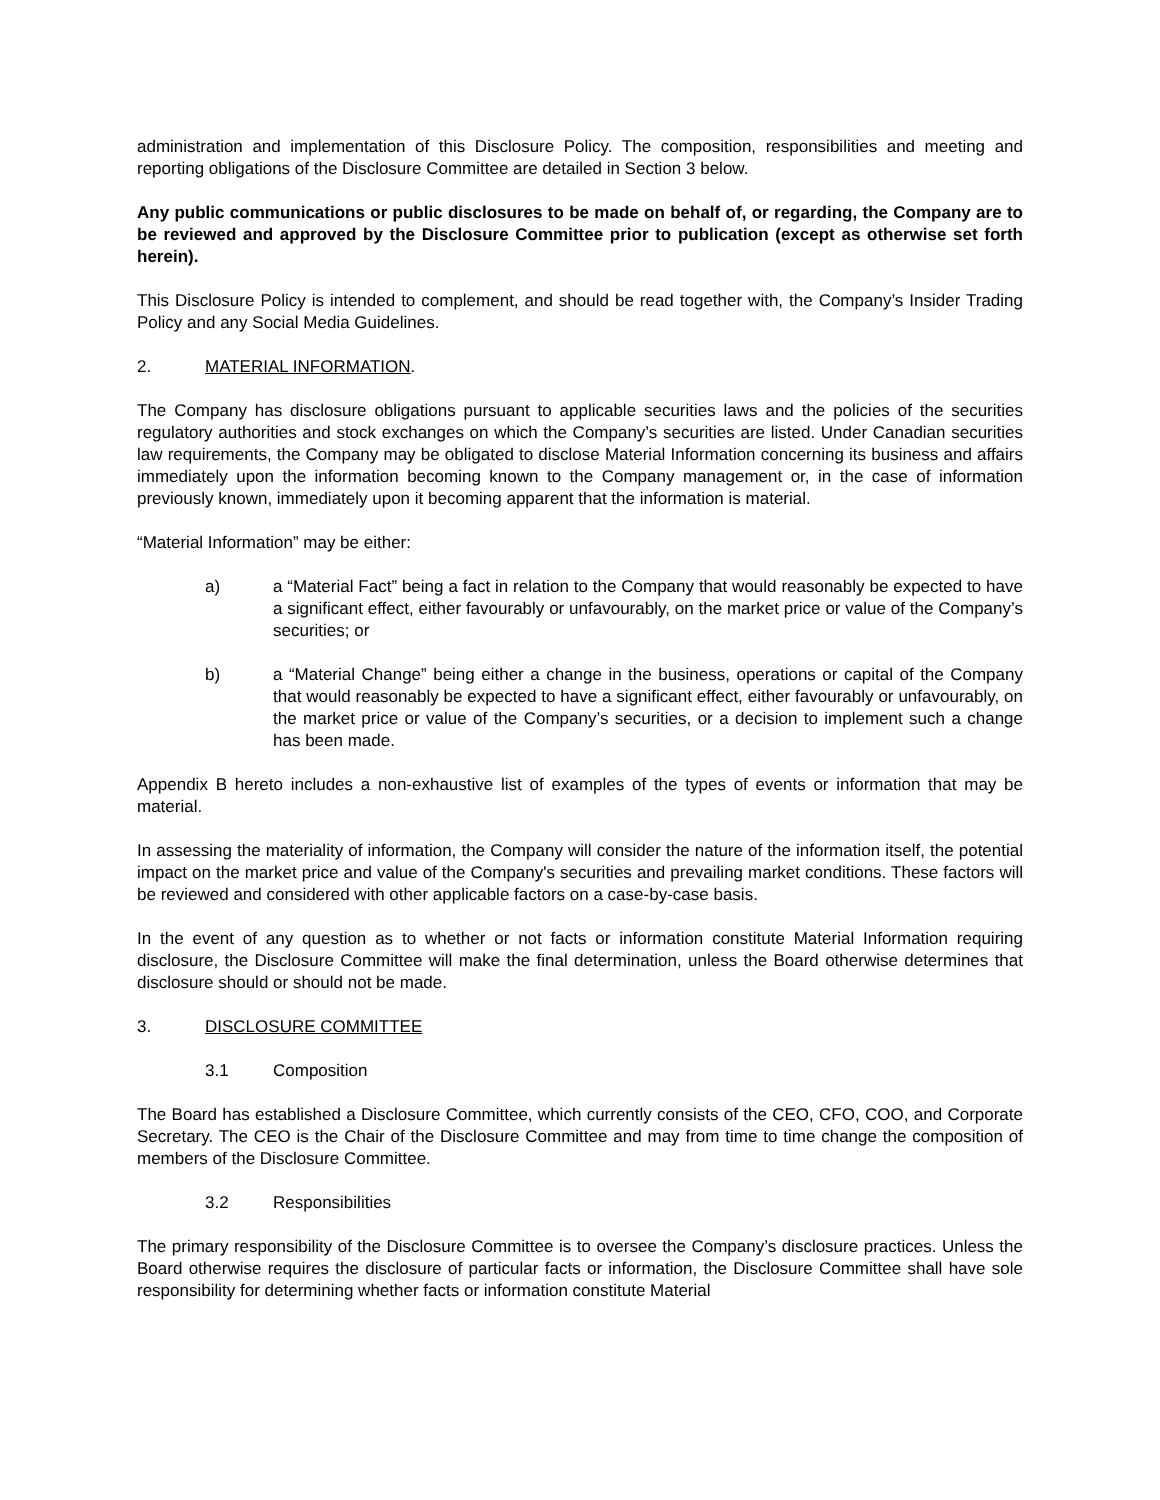administration and implementation of this Disclosure Policy. The composition, responsibilities and meeting and reporting obligations of the Disclosure Committee are detailed in Section 3 below.
Any public communications or public disclosures to be made on behalf of, or regarding, the Company are to be reviewed and approved by the Disclosure Committee prior to publication (except as otherwise set forth herein).
This Disclosure Policy is intended to complement, and should be read together with, the Company’s Insider Trading Policy and any Social Media Guidelines.
2. MATERIAL INFORMATION.
The Company has disclosure obligations pursuant to applicable securities laws and the policies of the securities regulatory authorities and stock exchanges on which the Company’s securities are listed. Under Canadian securities law requirements, the Company may be obligated to disclose Material Information concerning its business and affairs immediately upon the information becoming known to the Company management or, in the case of information previously known, immediately upon it becoming apparent that the information is material.
“Material Information” may be either:
a) a “Material Fact” being a fact in relation to the Company that would reasonably be expected to have a significant effect, either favourably or unfavourably, on the market price or value of the Company’s securities; or
b) a “Material Change” being either a change in the business, operations or capital of the Company that would reasonably be expected to have a significant effect, either favourably or unfavourably, on the market price or value of the Company’s securities, or a decision to implement such a change has been made.
Appendix B hereto includes a non-exhaustive list of examples of the types of events or information that may be material.
In assessing the materiality of information, the Company will consider the nature of the information itself, the potential impact on the market price and value of the Company's securities and prevailing market conditions. These factors will be reviewed and considered with other applicable factors on a case-by-case basis.
In the event of any question as to whether or not facts or information constitute Material Information requiring disclosure, the Disclosure Committee will make the final determination, unless the Board otherwise determines that disclosure should or should not be made.
3. DISCLOSURE COMMITTEE
3.1 Composition
The Board has established a Disclosure Committee, which currently consists of the CEO, CFO, COO, and Corporate Secretary. The CEO is the Chair of the Disclosure Committee and may from time to time change the composition of members of the Disclosure Committee.
3.2 Responsibilities
The primary responsibility of the Disclosure Committee is to oversee the Company’s disclosure practices. Unless the Board otherwise requires the disclosure of particular facts or information, the Disclosure Committee shall have sole responsibility for determining whether facts or information constitute Material